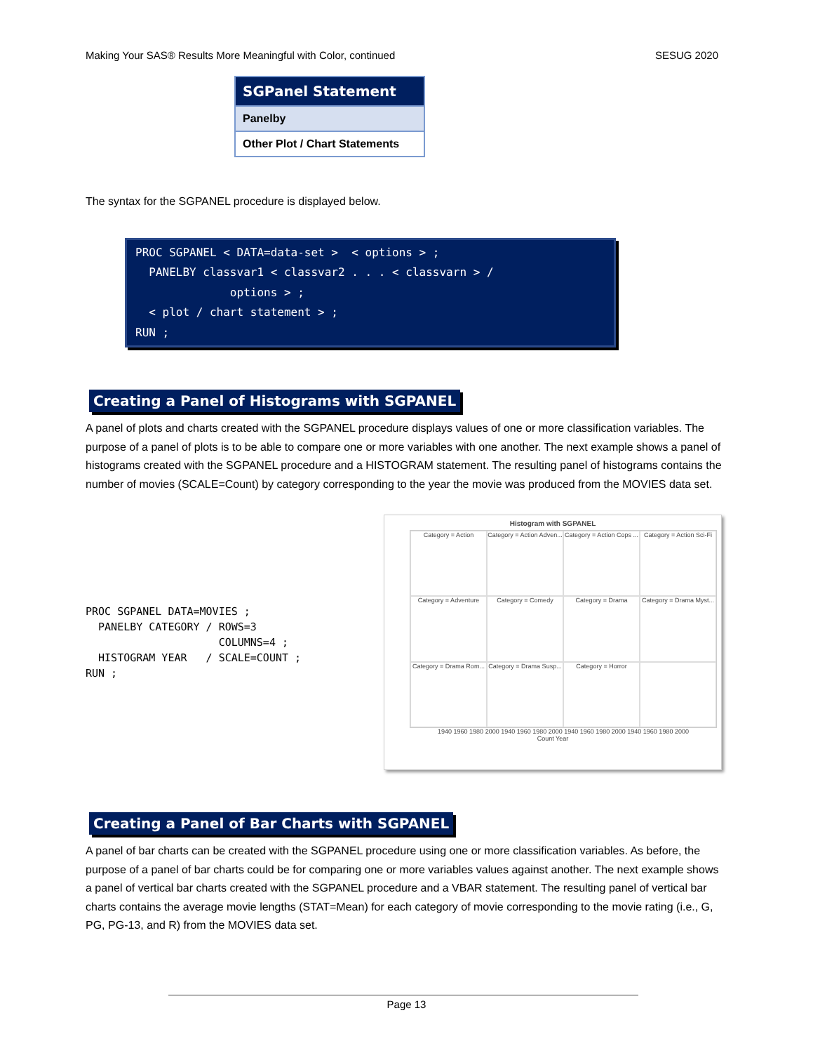Making Your SAS® Results More Meaningful with Color, continued SESUG 2020
| SGPanel Statement |
| --- |
| Panelby |
| Other Plot / Chart Statements |
The syntax for the SGPANEL procedure is displayed below.
PROC SGPANEL < DATA=data-set > < options > ; PANELBY classvar1 < classvar2 . . . < classvarn > / options > ; < plot / chart statement > ; RUN ;
Creating a Panel of Histograms with SGPANEL
A panel of plots and charts created with the SGPANEL procedure displays values of one or more classification variables. The purpose of a panel of plots is to be able to compare one or more variables with one another. The next example shows a panel of histograms created with the SGPANEL procedure and a HISTOGRAM statement. The resulting panel of histograms contains the number of movies (SCALE=Count) by category corresponding to the year the movie was produced from the MOVIES data set.
PROC SGPANEL DATA=MOVIES ; PANELBY CATEGORY / ROWS=3 COLUMNS=4 ; HISTOGRAM YEAR / SCALE=COUNT ; RUN ;
Histogram with SGPANEL
Category = Action
Category = Action Adven...
Category = Action Cops ...
Category = Action Sci-Fi
Category = Adventure
Category = Comedy
Category = Drama
Category = Drama Myst...
Category = Drama Rom...
Category = Drama Susp...
Category = Horror
1940 1960 1980 2000 1940 1960 1980 2000 1940 1960 1980 2000 1940 1960 1980 2000
Count Year
Creating a Panel of Bar Charts with SGPANEL
A panel of bar charts can be created with the SGPANEL procedure using one or more classification variables. As before, the purpose of a panel of bar charts could be for comparing one or more variables values against another. The next example shows a panel of vertical bar charts created with the SGPANEL procedure and a VBAR statement. The resulting panel of vertical bar charts contains the average movie lengths (STAT=Mean) for each category of movie corresponding to the movie rating (i.e., G, PG, PG-13, and R) from the MOVIES data set.
Page 13